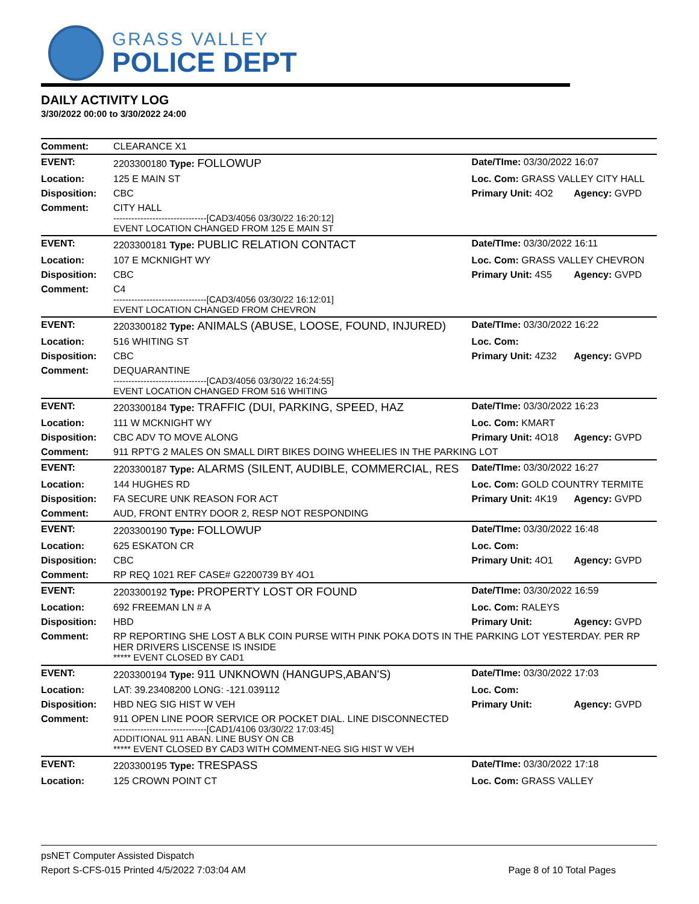GRASS VALLEY
POLICE DEPT
DAILY ACTIVITY LOG
3/30/2022 00:00 to 3/30/2022 24:00
| Comment: | CLEARANCE X1 | | |
| EVENT: | 2203300180 Type: FOLLOWUP | Date/TIme: 03/30/2022 16:07 | |
| Location: | 125 E MAIN ST | Loc. Com: GRASS VALLEY CITY HALL | |
| Disposition: | CBC | Primary Unit: 4O2 | Agency: GVPD |
| Comment: | CITY HALL -------------------------------[CAD3/4056 03/30/22 16:20:12] EVENT LOCATION CHANGED FROM 125 E MAIN ST | | |
| EVENT: | 2203300181 Type: PUBLIC RELATION CONTACT | Date/TIme: 03/30/2022 16:11 | |
| Location: | 107 E MCKNIGHT WY | Loc. Com: GRASS VALLEY CHEVRON | |
| Disposition: | CBC | Primary Unit: 4S5 | Agency: GVPD |
| Comment: | C4 -------------------------------[CAD3/4056 03/30/22 16:12:01] EVENT LOCATION CHANGED FROM CHEVRON | | |
| EVENT: | 2203300182 Type: ANIMALS (ABUSE, LOOSE, FOUND, INJURED) | Date/TIme: 03/30/2022 16:22 | |
| Location: | 516 WHITING ST | Loc. Com: | |
| Disposition: | CBC | Primary Unit: 4Z32 | Agency: GVPD |
| Comment: | DEQUARANTINE -------------------------------[CAD3/4056 03/30/22 16:24:55] EVENT LOCATION CHANGED FROM 516 WHITING | | |
| EVENT: | 2203300184 Type: TRAFFIC (DUI, PARKING, SPEED, HAZ | Date/TIme: 03/30/2022 16:23 | |
| Location: | 111 W MCKNIGHT WY | Loc. Com: KMART | |
| Disposition: | CBC ADV TO MOVE ALONG | Primary Unit: 4O18 | Agency: GVPD |
| Comment: | 911 RPT'G 2 MALES ON SMALL DIRT BIKES DOING WHEELIES IN THE PARKING LOT | | |
| EVENT: | 2203300187 Type: ALARMS (SILENT, AUDIBLE, COMMERCIAL, RES | Date/TIme: 03/30/2022 16:27 | |
| Location: | 144 HUGHES RD | Loc. Com: GOLD COUNTRY TERMITE | |
| Disposition: | FA SECURE UNK REASON FOR ACT | Primary Unit: 4K19 | Agency: GVPD |
| Comment: | AUD, FRONT ENTRY DOOR 2, RESP NOT RESPONDING | | |
| EVENT: | 2203300190 Type: FOLLOWUP | Date/TIme: 03/30/2022 16:48 | |
| Location: | 625 ESKATON CR | Loc. Com: | |
| Disposition: | CBC | Primary Unit: 4O1 | Agency: GVPD |
| Comment: | RP REQ 1021 REF CASE# G2200739 BY 4O1 | | |
| EVENT: | 2203300192 Type: PROPERTY LOST OR FOUND | Date/TIme: 03/30/2022 16:59 | |
| Location: | 692 FREEMAN LN # A | Loc. Com: RALEYS | |
| Disposition: | HBD | Primary Unit: | Agency: GVPD |
| Comment: | RP REPORTING SHE LOST A BLK COIN PURSE WITH PINK POKA DOTS IN THE PARKING LOT YESTERDAY. PER RP HER DRIVERS LISCENSE IS INSIDE ***** EVENT CLOSED BY CAD1 | | |
| EVENT: | 2203300194 Type: 911 UNKNOWN (HANGUPS,ABAN'S) | Date/TIme: 03/30/2022 17:03 | |
| Location: | LAT: 39.23408200 LONG: -121.039112 | Loc. Com: | |
| Disposition: | HBD NEG SIG HIST W VEH | Primary Unit: | Agency: GVPD |
| Comment: | 911 OPEN LINE POOR SERVICE OR POCKET DIAL. LINE DISCONNECTED -------------------------------[CAD1/4106 03/30/22 17:03:45] ADDITIONAL 911 ABAN. LINE BUSY ON CB ***** EVENT CLOSED BY CAD3 WITH COMMENT-NEG SIG HIST W VEH | | |
| EVENT: | 2203300195 Type: TRESPASS | Date/TIme: 03/30/2022 17:18 | |
| Location: | 125 CROWN POINT CT | Loc. Com: GRASS VALLEY | |
psNET Computer Assisted Dispatch
Report S-CFS-015 Printed 4/5/2022 7:03:04 AM Page 8 of 10 Total Pages